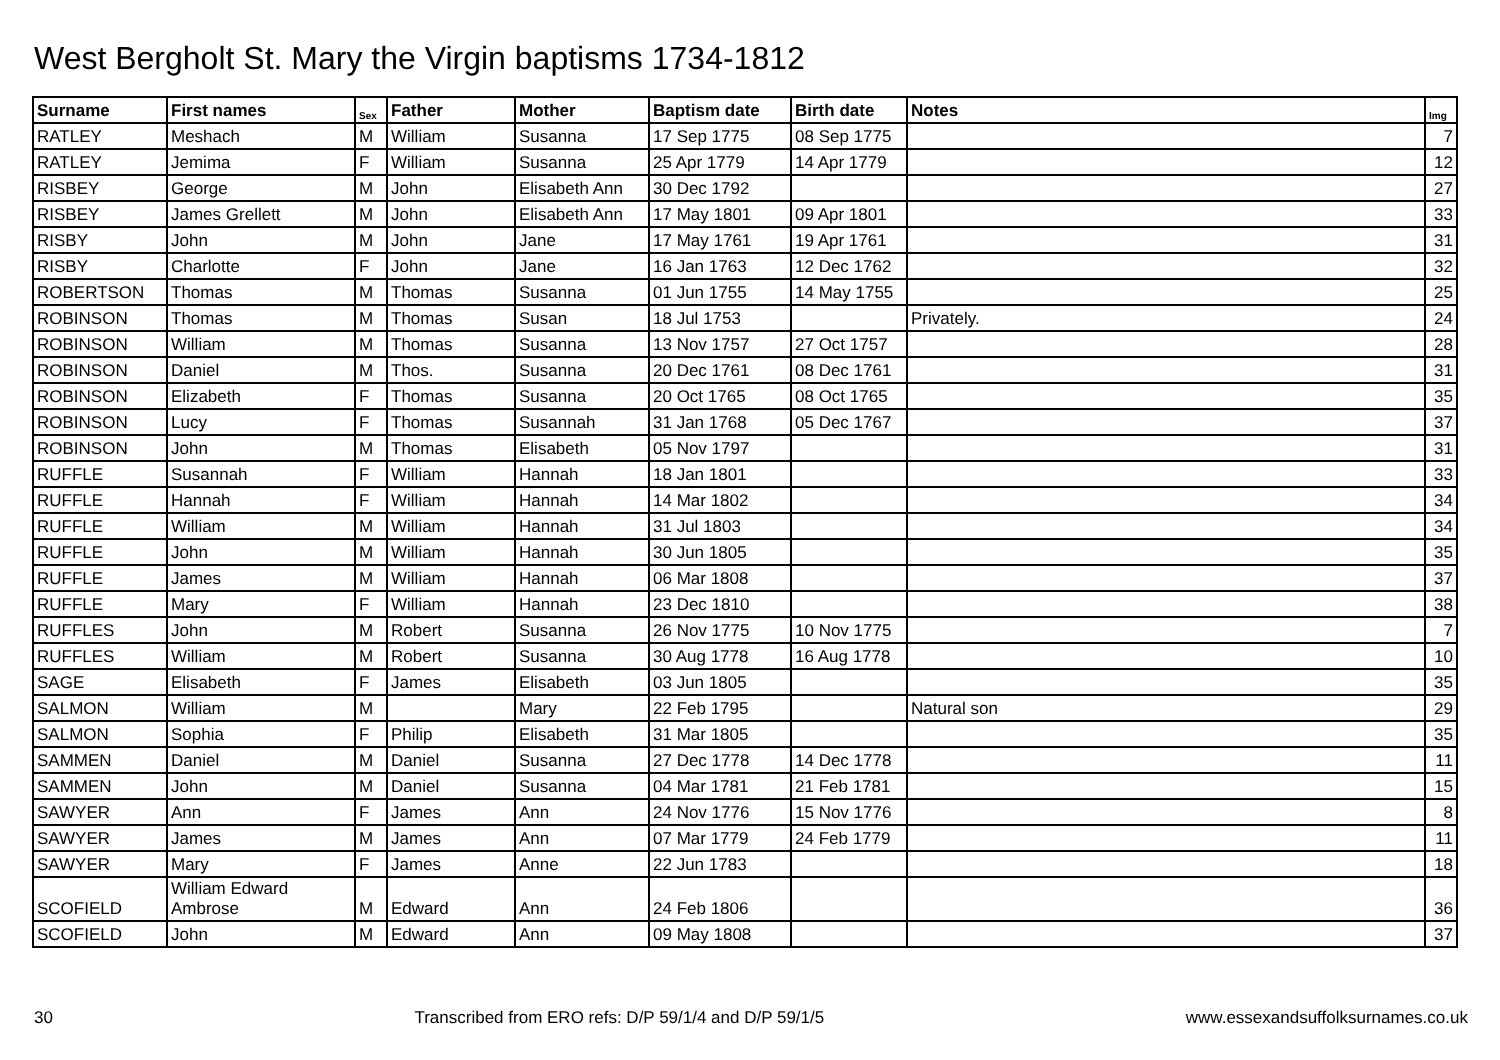West Bergholt St. Mary the Virgin baptisms 1734-1812
| Surname | First names | Sex | Father | Mother | Baptism date | Birth date | Notes | Img |
| --- | --- | --- | --- | --- | --- | --- | --- | --- |
| RATLEY | Meshach | M | William | Susanna | 17 Sep 1775 | 08 Sep 1775 | | 7 |
| RATLEY | Jemima | F | William | Susanna | 25 Apr 1779 | 14 Apr 1779 | | 12 |
| RISBEY | George | M | John | Elisabeth Ann | 30 Dec 1792 | | | 27 |
| RISBEY | James Grellett | M | John | Elisabeth Ann | 17 May 1801 | 09 Apr 1801 | | 33 |
| RISBY | John | M | John | Jane | 17 May 1761 | 19 Apr 1761 | | 31 |
| RISBY | Charlotte | F | John | Jane | 16 Jan 1763 | 12 Dec 1762 | | 32 |
| ROBERTSON | Thomas | M | Thomas | Susanna | 01 Jun 1755 | 14 May 1755 | | 25 |
| ROBINSON | Thomas | M | Thomas | Susan | 18 Jul 1753 | | Privately. | 24 |
| ROBINSON | William | M | Thomas | Susanna | 13 Nov 1757 | 27 Oct 1757 | | 28 |
| ROBINSON | Daniel | M | Thos. | Susanna | 20 Dec 1761 | 08 Dec 1761 | | 31 |
| ROBINSON | Elizabeth | F | Thomas | Susanna | 20 Oct 1765 | 08 Oct 1765 | | 35 |
| ROBINSON | Lucy | F | Thomas | Susannah | 31 Jan 1768 | 05 Dec 1767 | | 37 |
| ROBINSON | John | M | Thomas | Elisabeth | 05 Nov 1797 | | | 31 |
| RUFFLE | Susannah | F | William | Hannah | 18 Jan 1801 | | | 33 |
| RUFFLE | Hannah | F | William | Hannah | 14 Mar 1802 | | | 34 |
| RUFFLE | William | M | William | Hannah | 31 Jul 1803 | | | 34 |
| RUFFLE | John | M | William | Hannah | 30 Jun 1805 | | | 35 |
| RUFFLE | James | M | William | Hannah | 06 Mar 1808 | | | 37 |
| RUFFLE | Mary | F | William | Hannah | 23 Dec 1810 | | | 38 |
| RUFFLES | John | M | Robert | Susanna | 26 Nov 1775 | 10 Nov 1775 | | 7 |
| RUFFLES | William | M | Robert | Susanna | 30 Aug 1778 | 16 Aug 1778 | | 10 |
| SAGE | Elisabeth | F | James | Elisabeth | 03 Jun 1805 | | | 35 |
| SALMON | William | M | | Mary | 22 Feb 1795 | | Natural son | 29 |
| SALMON | Sophia | F | Philip | Elisabeth | 31 Mar 1805 | | | 35 |
| SAMMEN | Daniel | M | Daniel | Susanna | 27 Dec 1778 | 14 Dec 1778 | | 11 |
| SAMMEN | John | M | Daniel | Susanna | 04 Mar 1781 | 21 Feb 1781 | | 15 |
| SAWYER | Ann | F | James | Ann | 24 Nov 1776 | 15 Nov 1776 | | 8 |
| SAWYER | James | M | James | Ann | 07 Mar 1779 | 24 Feb 1779 | | 11 |
| SAWYER | Mary | F | James | Anne | 22 Jun 1783 | | | 18 |
| SCOFIELD | William Edward Ambrose | M | Edward | Ann | 24 Feb 1806 | | | 36 |
| SCOFIELD | John | M | Edward | Ann | 09 May 1808 | | | 37 |
30 Transcribed from ERO refs: D/P 59/1/4 and D/P 59/1/5 www.essexandsuffolksurnames.co.uk